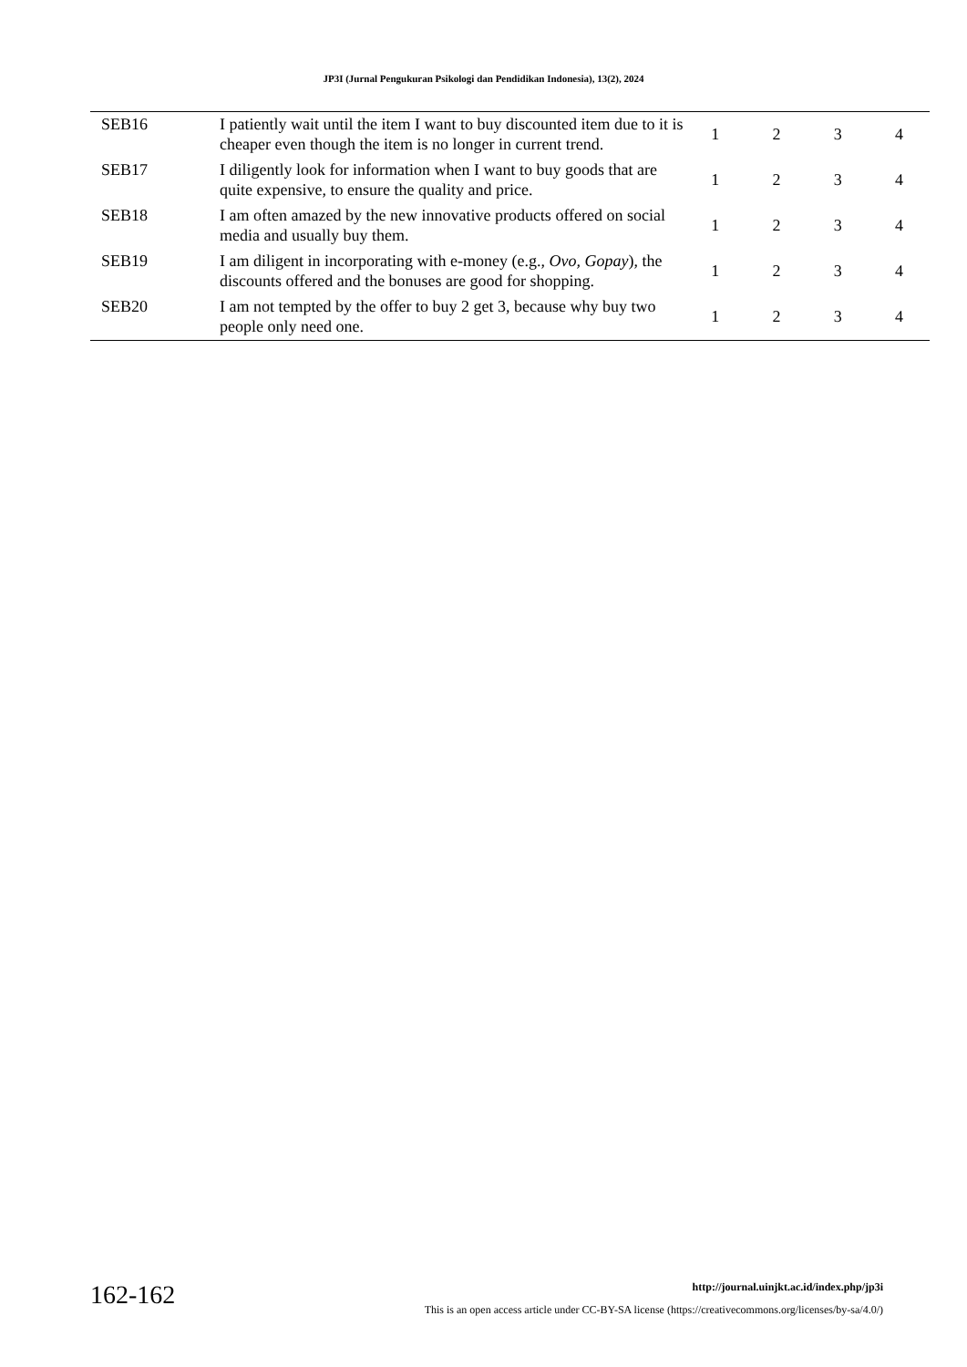JP3I (Jurnal Pengukuran Psikologi dan Pendidikan Indonesia), 13(2), 2024
| SEB16 | I patiently wait until the item I want to buy discounted item due to it is cheaper even though the item is no longer in current trend. | 1 | 2 | 3 | 4 |
| SEB17 | I diligently look for information when I want to buy goods that are quite expensive, to ensure the quality and price. | 1 | 2 | 3 | 4 |
| SEB18 | I am often amazed by the new innovative products offered on social media and usually buy them. | 1 | 2 | 3 | 4 |
| SEB19 | I am diligent in incorporating with e-money (e.g., Ovo, Gopay ), the discounts offered and the bonuses are good for shopping. | 1 | 2 | 3 | 4 |
| SEB20 | I am not tempted by the offer to buy 2 get 3, because why buy two people only need one. | 1 | 2 | 3 | 4 |
162-162
http://journal.uinjkt.ac.id/index.php/jp3i
This is an open access article under CC-BY-SA license (https://creativecommons.org/licenses/by-sa/4.0/)